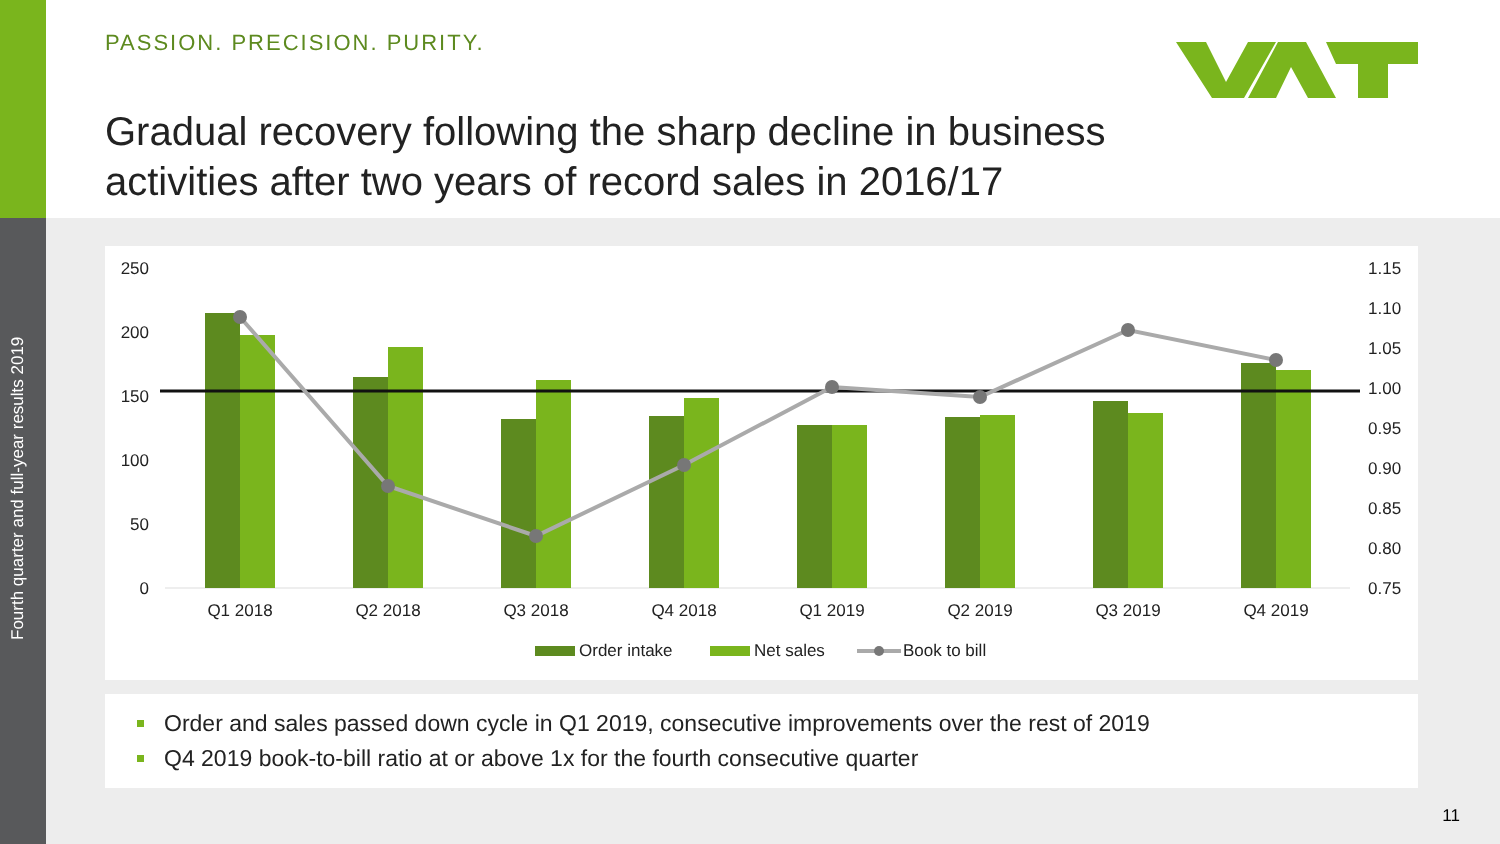Fourth quarter and full-year results 2019
PASSION. PRECISION. PURITY.
Gradual recovery following the sharp decline in business
activities after two years of record sales in 2016/17
250
200
150
100
50
0
1.15
1.10
1.05
1.00
0.95
0.90
0.85
0.80
0.75
Q1 2018
Q2 2018
Q3 2018
Q4 2018
Q1 2019
Q2 2019
Q3 2019
Q4 2019
Order intake
Net sales
Book to bill
Order and sales passed down cycle in Q1 2019, consecutive improvements over the rest of 2019
Q4 2019 book-to-bill ratio at or above 1x for the fourth consecutive quarter
11